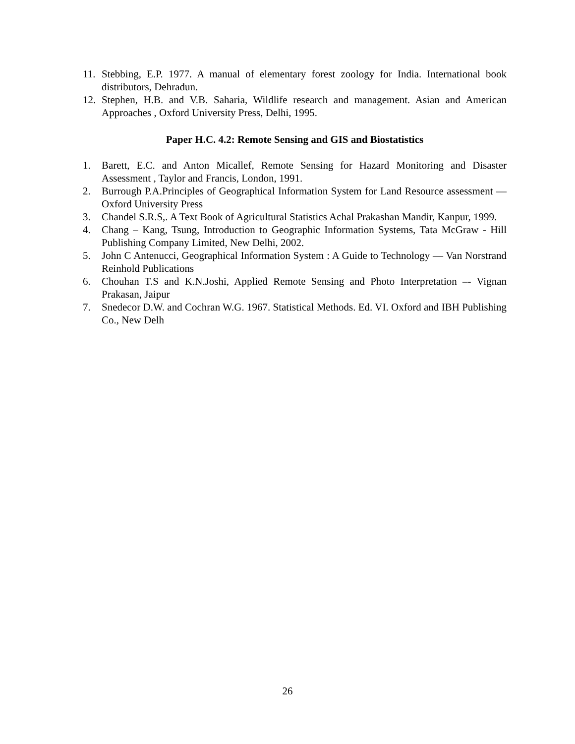11. Stebbing, E.P. 1977. A manual of elementary forest zoology for India. International book distributors, Dehradun.
12. Stephen, H.B. and V.B. Saharia, Wildlife research and management. Asian and American Approaches , Oxford University Press, Delhi, 1995.
Paper H.C. 4.2: Remote Sensing and GIS and Biostatistics
1. Barett, E.C. and Anton Micallef, Remote Sensing for Hazard Monitoring and Disaster Assessment , Taylor and Francis, London, 1991.
2. Burrough P.A.Principles of Geographical Information System for Land Resource assessment — Oxford University Press
3. Chandel S.R.S,. A Text Book of Agricultural Statistics Achal Prakashan Mandir, Kanpur, 1999.
4. Chang – Kang, Tsung, Introduction to Geographic Information Systems, Tata McGraw - Hill Publishing Company Limited, New Delhi, 2002.
5. John C Antenucci, Geographical Information System : A Guide to Technology — Van Norstrand Reinhold Publications
6. Chouhan T.S and K.N.Joshi, Applied Remote Sensing and Photo Interpretation –- Vignan Prakasan, Jaipur
7. Snedecor D.W. and Cochran W.G. 1967. Statistical Methods. Ed. VI. Oxford and IBH Publishing Co., New Delh
26